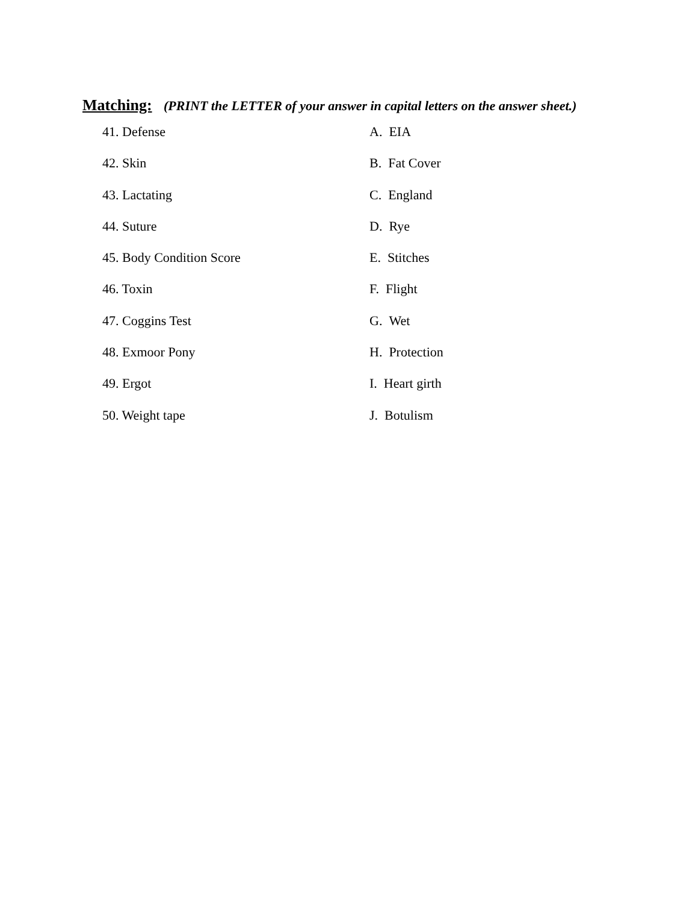Matching: (PRINT the LETTER of your answer in capital letters on the answer sheet.)
41. Defense A. EIA
42. Skin B. Fat Cover
43. Lactating C. England
44. Suture D. Rye
45. Body Condition Score E. Stitches
46. Toxin F. Flight
47. Coggins Test G. Wet
48. Exmoor Pony H. Protection
49. Ergot I. Heart girth
50. Weight tape J. Botulism